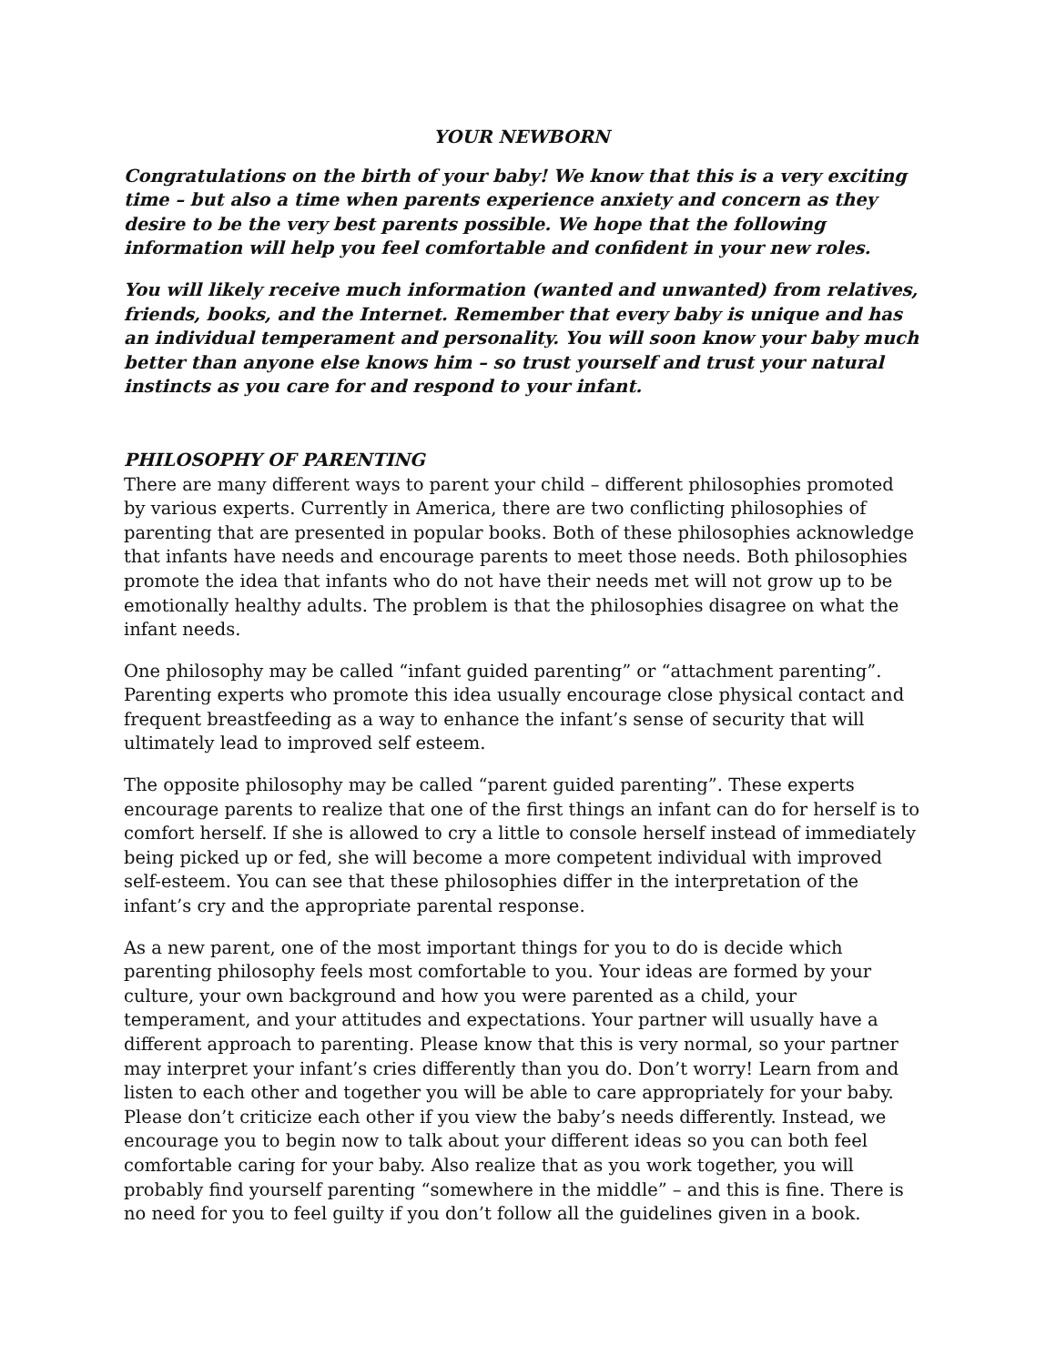YOUR NEWBORN
Congratulations on the birth of your baby! We know that this is a very exciting time – but also a time when parents experience anxiety and concern as they desire to be the very best parents possible. We hope that the following information will help you feel comfortable and confident in your new roles.
You will likely receive much information (wanted and unwanted) from relatives, friends, books, and the Internet. Remember that every baby is unique and has an individual temperament and personality. You will soon know your baby much better than anyone else knows him – so trust yourself and trust your natural instincts as you care for and respond to your infant.
PHILOSOPHY OF PARENTING
There are many different ways to parent your child – different philosophies promoted by various experts. Currently in America, there are two conflicting philosophies of parenting that are presented in popular books. Both of these philosophies acknowledge that infants have needs and encourage parents to meet those needs. Both philosophies promote the idea that infants who do not have their needs met will not grow up to be emotionally healthy adults. The problem is that the philosophies disagree on what the infant needs.
One philosophy may be called “infant guided parenting” or “attachment parenting”. Parenting experts who promote this idea usually encourage close physical contact and frequent breastfeeding as a way to enhance the infant’s sense of security that will ultimately lead to improved self esteem.
The opposite philosophy may be called “parent guided parenting”. These experts encourage parents to realize that one of the first things an infant can do for herself is to comfort herself. If she is allowed to cry a little to console herself instead of immediately being picked up or fed, she will become a more competent individual with improved self-esteem. You can see that these philosophies differ in the interpretation of the infant’s cry and the appropriate parental response.
As a new parent, one of the most important things for you to do is decide which parenting philosophy feels most comfortable to you. Your ideas are formed by your culture, your own background and how you were parented as a child, your temperament, and your attitudes and expectations. Your partner will usually have a different approach to parenting. Please know that this is very normal, so your partner may interpret your infant’s cries differently than you do. Don’t worry! Learn from and listen to each other and together you will be able to care appropriately for your baby. Please don’t criticize each other if you view the baby’s needs differently. Instead, we encourage you to begin now to talk about your different ideas so you can both feel comfortable caring for your baby. Also realize that as you work together, you will probably find yourself parenting “somewhere in the middle” – and this is fine. There is no need for you to feel guilty if you don’t follow all the guidelines given in a book.